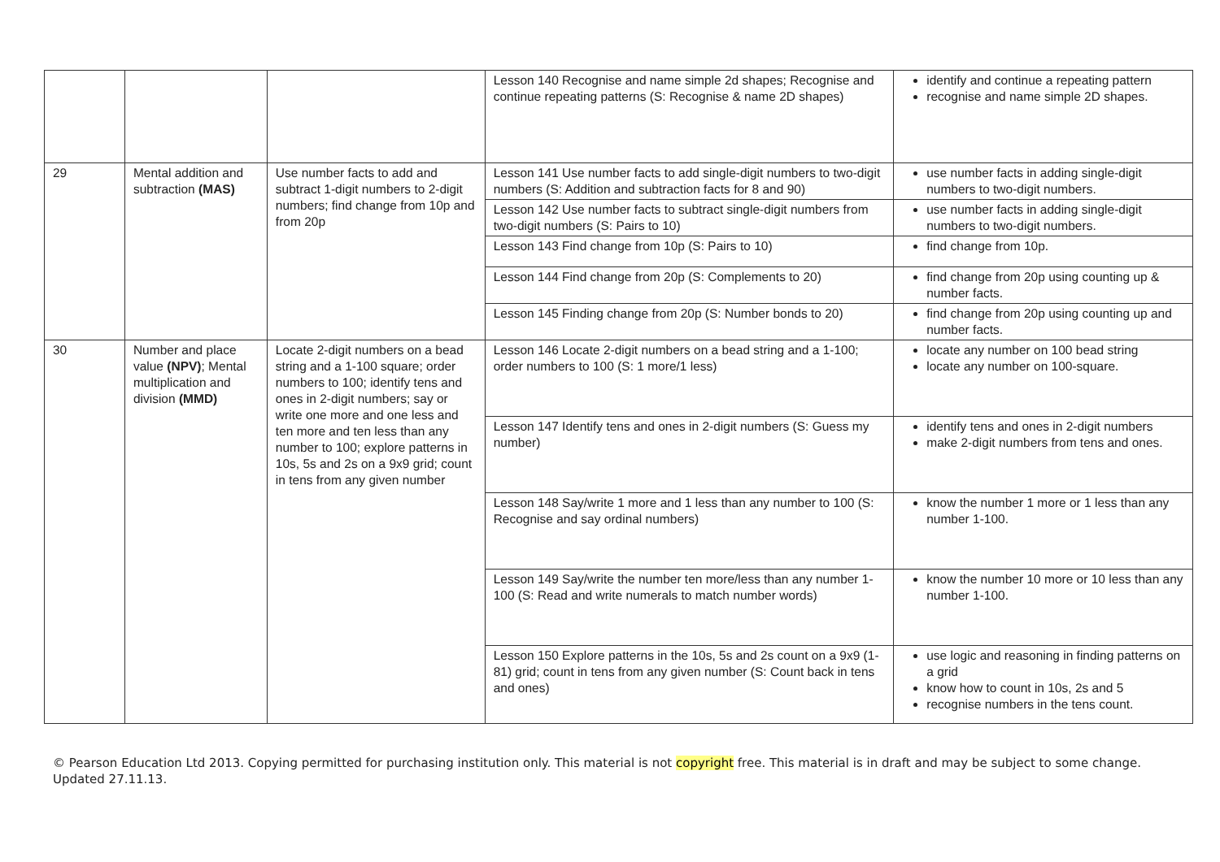| | | | Lesson 140 Recognise and name simple 2d shapes; Recognise and continue repeating patterns (S: Recognise & name 2D shapes) | identify and continue a repeating pattern recognise and name simple 2D shapes. |
| 29 | Mental addition and subtraction (MAS) | Use number facts to add and subtract 1-digit numbers to 2-digit numbers; find change from 10p and from 20p | Lesson 141 Use number facts to add single-digit numbers to two-digit numbers (S: Addition and subtraction facts for 8 and 90) | use number facts in adding single-digit numbers to two-digit numbers. |
| | | | Lesson 142 Use number facts to subtract single-digit numbers from two-digit numbers (S: Pairs to 10) | use number facts in adding single-digit numbers to two-digit numbers. |
| | | | Lesson 143 Find change from 10p (S: Pairs to 10) | find change from 10p. |
| | | | Lesson 144 Find change from 20p (S: Complements to 20) | find change from 20p using counting up & number facts. |
| | | | Lesson 145 Finding change from 20p (S: Number bonds to 20) | find change from 20p using counting up and number facts. |
| 30 | Number and place value (NPV) ; Mental multiplication and division (MMD) | Locate 2-digit numbers on a bead string and a 1-100 square; order numbers to 100; identify tens and ones in 2-digit numbers; say or write one more and one less and ten more and ten less than any number to 100; explore patterns in 10s, 5s and 2s on a 9x9 grid; count in tens from any given number | Lesson 146 Locate 2-digit numbers on a bead string and a 1-100; order numbers to 100 (S: 1 more/1 less) | locate any number on 100 bead string locate any number on 100-square. |
| | | | Lesson 147 Identify tens and ones in 2-digit numbers (S: Guess my number) | identify tens and ones in 2-digit numbers make 2-digit numbers from tens and ones. |
| | | | Lesson 148 Say/write 1 more and 1 less than any number to 100 (S: Recognise and say ordinal numbers) | know the number 1 more or 1 less than any number 1-100. |
| | | | Lesson 149 Say/write the number ten more/less than any number 1-100 (S: Read and write numerals to match number words) | know the number 10 more or 10 less than any number 1-100. |
| | | | Lesson 150 Explore patterns in the 10s, 5s and 2s count on a 9x9 (1-81) grid; count in tens from any given number (S: Count back in tens and ones) | use logic and reasoning in finding patterns on a grid know how to count in 10s, 2s and 5 recognise numbers in the tens count. |
© Pearson Education Ltd 2013. Copying permitted for purchasing institution only. This material is not copyright free. This material is in draft and may be subject to some change. Updated 27.11.13.